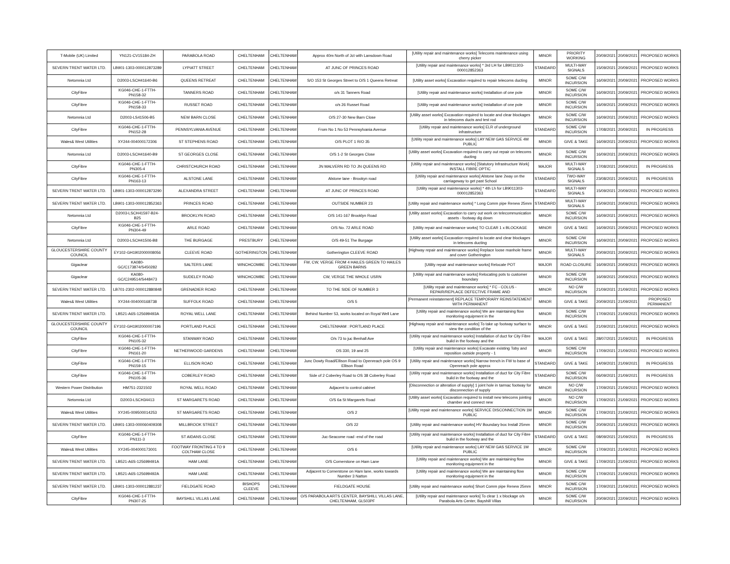| T-Mobile (UK) Limited | YN121-CV15184-ZH | PARABOLA ROAD | CHELTENHAM | CHELTENHAM | Approx 40m North of Jct with Lansdown Road | [Utility repair and maintenance works] Telecoms maintenance using cherry picker | MINOR | PRIORITY WORKING | 20/09/2021 | 20/09/2021 | PROPOSED WORKS |
| SEVERN TRENT WATER LTD. | LB901-1303-000012873289 | LYPIATT STREET | CHELTENHAM | CHELTENHAM | AT JUNC OF PRINCES ROAD | [Utility repair and maintenance works] * 3rd LH for LB9011303-000012852363 | STANDARD | MULTI-WAY SIGNALS | 15/09/2021 | 20/09/2021 | PROPOSED WORKS |
| Netomnia Ltd | D2003-LSCH41640-B6 | QUEENS RETREAT | CHELTENHAM | CHELTENHAM | S/O 153 St Georges Street to O/S 1 Queens Retreat | [Utility asset works] Excavation required to repair telecoms ducting | MINOR | SOME C/W INCURSION | 16/09/2021 | 20/09/2021 | PROPOSED WORKS |
| CityFibre | KG046-CHE-1-FTTH-PN158-32 | TANNERS ROAD | CHELTENHAM | CHELTENHAM | o/s 31 Tanners Road | [Utility repair and maintenance works] Installation of one pole | MINOR | SOME C/W INCURSION | 16/09/2021 | 20/09/2021 | PROPOSED WORKS |
| CityFibre | KG046-CHE-1-FTTH-PN158-33 | RUSSET ROAD | CHELTENHAM | CHELTENHAM | o/s 26 Russet Road | [Utility repair and maintenance works] Installation of one pole | MINOR | SOME C/W INCURSION | 16/09/2021 | 20/09/2021 | PROPOSED WORKS |
| Netomnia Ltd | D2003-LS41506-B5 | NEW BARN CLOSE | CHELTENHAM | CHELTENHAM | O/S 27-30 New Barn Close | [Utility asset works] Excavation required to locate and clear blockages in telecoms ducts and test rod | MINOR | SOME C/W INCURSION | 16/09/2021 | 20/09/2021 | PROPOSED WORKS |
| CityFibre | KG046-CHE-1-FTTH-PN152-28 | PENNSYLVANIA AVENUE | CHELTENHAM | CHELTENHAM | From No 1 No 53 Pennsylvania Avenue | [Utility repair and maintenance works] ELR of underground infrastructure | STANDARD | SOME C/W INCURSION | 17/08/2021 | 20/09/2021 | IN PROGRESS |
| Wales& West Utilities | XY244-004000172306 | ST STEPHENS ROAD | CHELTENHAM | CHELTENHAM | O/S PLOT 1 R/O 35 | [Utility repair and maintenance works] LAY NEW GAS SERVICE 4M PUBLIC | MINOR | GIVE & TAKE | 16/09/2021 | 20/09/2021 | PROPOSED WORKS |
| Netomnia Ltd | D2003-LSCH41640-B9 | ST GEORGES CLOSE | CHELTENHAM | CHELTENHAM | O/S 1-2 St Georges Close | [Utility asset works] Excavation required to carry out repair on telecoms ducting | MINOR | SOME C/W INCURSION | 16/09/2021 | 20/09/2021 | PROPOSED WORKS |
| CityFibre | KG046-CHE-1-FTTH-PN305-4 | CHRISTCHURCH ROAD | CHELTENHAM | CHELTENHAM | JN MALVERN RD TO JN QUEENS RD | [Utility repair and maintenance works] [Statutory Infrastructure Work] INSTALL FIBRE OPTIC | MAJOR | MULTI-WAY SIGNALS | 17/08/2021 | 20/09/2021 | IN PROGRESS |
| CityFibre | KG046-CHE-1-FTTH-PN163-13 | ALSTONE LANE | CHELTENHAM | CHELTENHAM | Alstone lane - Brookyn road | [Utility repair and maintenance works] Alstone lane 2way on the carriageway to get past School | STANDARD | TWO-WAY SIGNALS | 23/08/2021 | 20/09/2021 | IN PROGRESS |
| SEVERN TRENT WATER LTD. | LB901-1303-000012873290 | ALEXANDRA STREET | CHELTENHAM | CHELTENHAM | AT JUNC OF PRINCES ROAD | [Utility repair and maintenance works] * 4th Lh for LB9011303-000012852363 | STANDARD | MULTI-WAY SIGNALS | 15/09/2021 | 20/09/2021 | PROPOSED WORKS |
| SEVERN TRENT WATER LTD. | LB901-1303-000012852363 | PRINCES ROAD | CHELTENHAM | CHELTENHAM | OUTSIDE NUMBER 23 | [Utility repair and maintenance works] * Long Comm pipe Renew 25mm | STANDARD | MULTI-WAY SIGNALS | 15/09/2021 | 20/09/2021 | PROPOSED WORKS |
| Netomnia Ltd | D2003-LSCH41597-B24-B25 | BROOKLYN ROAD | CHELTENHAM | CHELTENHAM | O/S 141-167 Brooklyn Road | [Utility asset works] Excavation to carry out work on telecommunication assets - footway dig down | MINOR | SOME C/W INCURSION | 16/09/2021 | 20/09/2021 | PROPOSED WORKS |
| CityFibre | KG046-CHE-1-FTTH-PN304-49 | ARLE ROAD | CHELTENHAM | CHELTENHAM | O/S No. 72 ARLE ROAD | [Utility repair and maintenance works] TO CLEAR 1 x BLOCKAGE | MINOR | GIVE & TAKE | 16/09/2021 | 20/09/2021 | PROPOSED WORKS |
| Netomnia Ltd | D2003-LSCH41506-B8 | THE BURGAGE | PRESTBURY | CHELTENHAM | O/S 49-51 The Burgage | [Utility asset works] Excavation required to locate and clear blockages in telecoms ducting | MINOR | SOME C/W INCURSION | 16/09/2021 | 20/09/2021 | PROPOSED WORKS |
| GLOUCESTERSHIRE COUNTY COUNCIL | EY102-GH1902000008056 | CLEEVE ROAD | GOTHERINGTON | CHELTENHAM | Gotherington CLEEVE ROAD | [Highway repair and maintenance works] Replace loose manhole frame and cover Gotherington | MINOR | MULTI-WAY SIGNALS | 20/09/2021 | 20/09/2021 | PROPOSED WORKS |
| Gigaclear | KA080-GC/C173874/S450282 | SALTERS LANE | WINCHCOMBE | CHELTENHAM | FW, CW, VERGE FROM 4 HAILES GREEN TO HAILES GREEN BARNS | [Utility repair and maintenance works] Relocate POT | MAJOR | ROAD CLOSURE | 16/09/2021 | 20/09/2021 | PROPOSED WORKS |
| Gigaclear | KA080-GC/C249514/S448473 | SUDELEY ROAD | WINCHCOMBE | CHELTENHAM | CW, VERGE THE WHOLE USRN | [Utility repair and maintenance works] Relocating pots to customer boundary | MINOR | SOME C/W INCURSION | 16/09/2021 | 20/09/2021 | PROPOSED WORKS |
| SEVERN TRENT WATER LTD. | LB701-2302-000012880848 | GRENADIER ROAD | CHELTENHAM | CHELTENHAM | TO THE SIDE OF NUMBER 3 | [Utility repair and maintenance works] * FC - COLUS - REPAIR/REPLACE DEFECTIVE FRAME AND | MINOR | NO C/W INCURSION | 21/09/2021 | 21/09/2021 | PROPOSED WORKS |
| Wales& West Utilities | XY244-004000168738 | SUFFOLK ROAD | CHELTENHAM | CHELTENHAM | O/S 5 | [Permanent reinstatement] REPLACE TEMPORARY REINSTATEMENT WITH PERMANENT | MINOR | GIVE & TAKE | 20/09/2021 | 21/09/2021 | PROPOSED PERMANENT |
| SEVERN TRENT WATER LTD. | LB521-A6S-125699493A | ROYAL WELL LANE | CHELTENHAM | CHELTENHAM | Behind Number 53, works located on Royal Well Lane | [Utility repair and maintenance works] We are maintaining flow monitoring equipment in the | MINOR | SOME C/W INCURSION | 17/09/2021 | 21/09/2021 | PROPOSED WORKS |
| GLOUCESTERSHIRE COUNTY COUNCIL | EY102-GH1902000007196 | PORTLAND PLACE | CHELTENHAM | CHELTENHAM | CHELTENHAM : PORTLAND PLACE | [Highway repair and maintenance works] To take up footway surface to view the condition of the | MINOR | GIVE & TAKE | 21/09/2021 | 21/09/2021 | PROPOSED WORKS |
| CityFibre | KG046-CHE-1-FTTH-PN105-32 | STANWAY ROAD | CHELTENHAM | CHELTENHAM | O/s 73 to juc Benhall Ave | [Utility repair and maintenance works] Installation of duct for City Fibre build in the footway and the | MAJOR | GIVE & TAKE | 28/07/2021 | 21/09/2021 | IN PROGRESS |
| CityFibre | KG046-CHE-1-FTTH-PN161-20 | NETHERWOOD GARDENS | CHELTENHAM | CHELTENHAM | OS 330, 19 and 25 | [Utility repair and maintenance works] Excavate existing Toby and reposition outside property - 1 | MINOR | SOME C/W INCURSION | 17/09/2021 | 21/09/2021 | PROPOSED WORKS |
| CityFibre | KG046-CHE-1-FTTH-PN159-15 | ELLISON ROAD | CHELTENHAM | CHELTENHAM | Junc Dowty Road/Ellison Road to Openreach pole OS 9 Ellison Road | [Utility repair and maintenance works] Narrow trench in FW to base of Openreach pole approx | STANDARD | GIVE & TAKE | 14/09/2021 | 21/09/2021 | IN PROGRESS |
| CityFibre | KG046-CHE-1-FTTH-PN105-36 | COBERLEY ROAD | CHELTENHAM | CHELTENHAM | Side of 2 Coberley Road to OS 38 Coberley Road | [Utility repair and maintenance works] Installation of duct for City Fibre build in the footway and the | STANDARD | SOME C/W INCURSION | 06/09/2021 | 21/09/2021 | IN PROGRESS |
| Western Power Distribution | HM751-2321502 | ROYAL WELL ROAD | CHELTENHAM | CHELTENHAM | Adjacent to control cabinet | [Disconnection or alteration of supply] 1 joint hole in tarmac footway for disconnection of supply | MINOR | NO C/W INCURSION | 17/09/2021 | 21/09/2021 | PROPOSED WORKS |
| Netomnia Ltd | D2003-LSCH34413 | ST MARGARETS ROAD | CHELTENHAM | CHELTENHAM | O/S 6a St Margarets Road | [Utility asset works] Excavation required to install new telecoms jointing chamber and connect new | MINOR | NO C/W INCURSION | 17/09/2021 | 21/09/2021 | PROPOSED WORKS |
| Wales& West Utilities | XY245-009500014253 | ST MARGARETS ROAD | CHELTENHAM | CHELTENHAM | O/S 2 | [Utility repair and maintenance works] SERVICE DISCONNECTION 1M PUBLIC | MINOR | SOME C/W INCURSION | 17/09/2021 | 21/09/2021 | PROPOSED WORKS |
| SEVERN TRENT WATER LTD. | LB901-1303-000060409308 | MILLBROOK STREET | CHELTENHAM | CHELTENHAM | O/S 22 | [Utility repair and maintenance works] HV Boundary box Install 25mm | MINOR | SOME C/W INCURSION | 20/09/2021 | 21/09/2021 | PROPOSED WORKS |
| CityFibre | KG046-CHE-1-FTTH-PN111-3 | ST AIDANS CLOSE | CHELTENHAM | CHELTENHAM | Juc-Seacome road -end of the road | [Utility repair and maintenance works] Installation of duct for City Fibre build in the footway and the | STANDARD | GIVE & TAKE | 08/09/2021 | 21/09/2021 | IN PROGRESS |
| Wales& West Utilities | XY245-004000173001 | FOOTWAY FRONTING 4 TO 9 COLTHAM CLOSE | CHELTENHAM | CHELTENHAM | O/S 6 | [Utility repair and maintenance works] LAY NEW GAS SERVICE 1M PUBLIC | MINOR | SOME C/W INCURSION | 17/09/2021 | 21/09/2021 | PROPOSED WORKS |
| SEVERN TRENT WATER LTD. | LB521-A6S-125699491A | HAM LANE | CHELTENHAM | CHELTENHAM | O/S Cornerstone on Ham Lane | [Utility repair and maintenance works] We are maintaining flow monitoring equipment in the | MINOR | GIVE & TAKE | 17/09/2021 | 21/09/2021 | PROPOSED WORKS |
| SEVERN TRENT WATER LTD. | LB521-A6S-125699492A | HAM LANE | CHELTENHAM | CHELTENHAM | Adjacent to Cornerstone on Ham lane, works towards Number 3 Natton | [Utility repair and maintenance works] We are maintaining flow monitoring equipment in the | MINOR | SOME C/W INCURSION | 17/09/2021 | 21/09/2021 | PROPOSED WORKS |
| SEVERN TRENT WATER LTD. | LB901-1303-000012881237 | FIELDGATE ROAD | BISHOPS CLEEVE | CHELTENHAM | FIELDGATE HOUSE | [Utility repair and maintenance works] Short Comm pipe Renew 25mm | MINOR | SOME C/W INCURSION | 17/09/2021 | 21/09/2021 | PROPOSED WORKS |
| CityFibre | KG046-CHE-1-FTTH-PN307-25 | BAYSHILL VILLAS LANE | CHELTENHAM | CHELTENHAM | O/S PARABOLA ARTS CENTER, BAYSHILL VILLAS LANE, CHELTENHAM, GL503PF | [Utility repair and maintenance works] To clear 1 x blockage o/s Parabola Arts Center, Bayshill Villas | MINOR | SOME C/W INCURSION | 20/09/2021 | 22/09/2021 | PROPOSED WORKS |